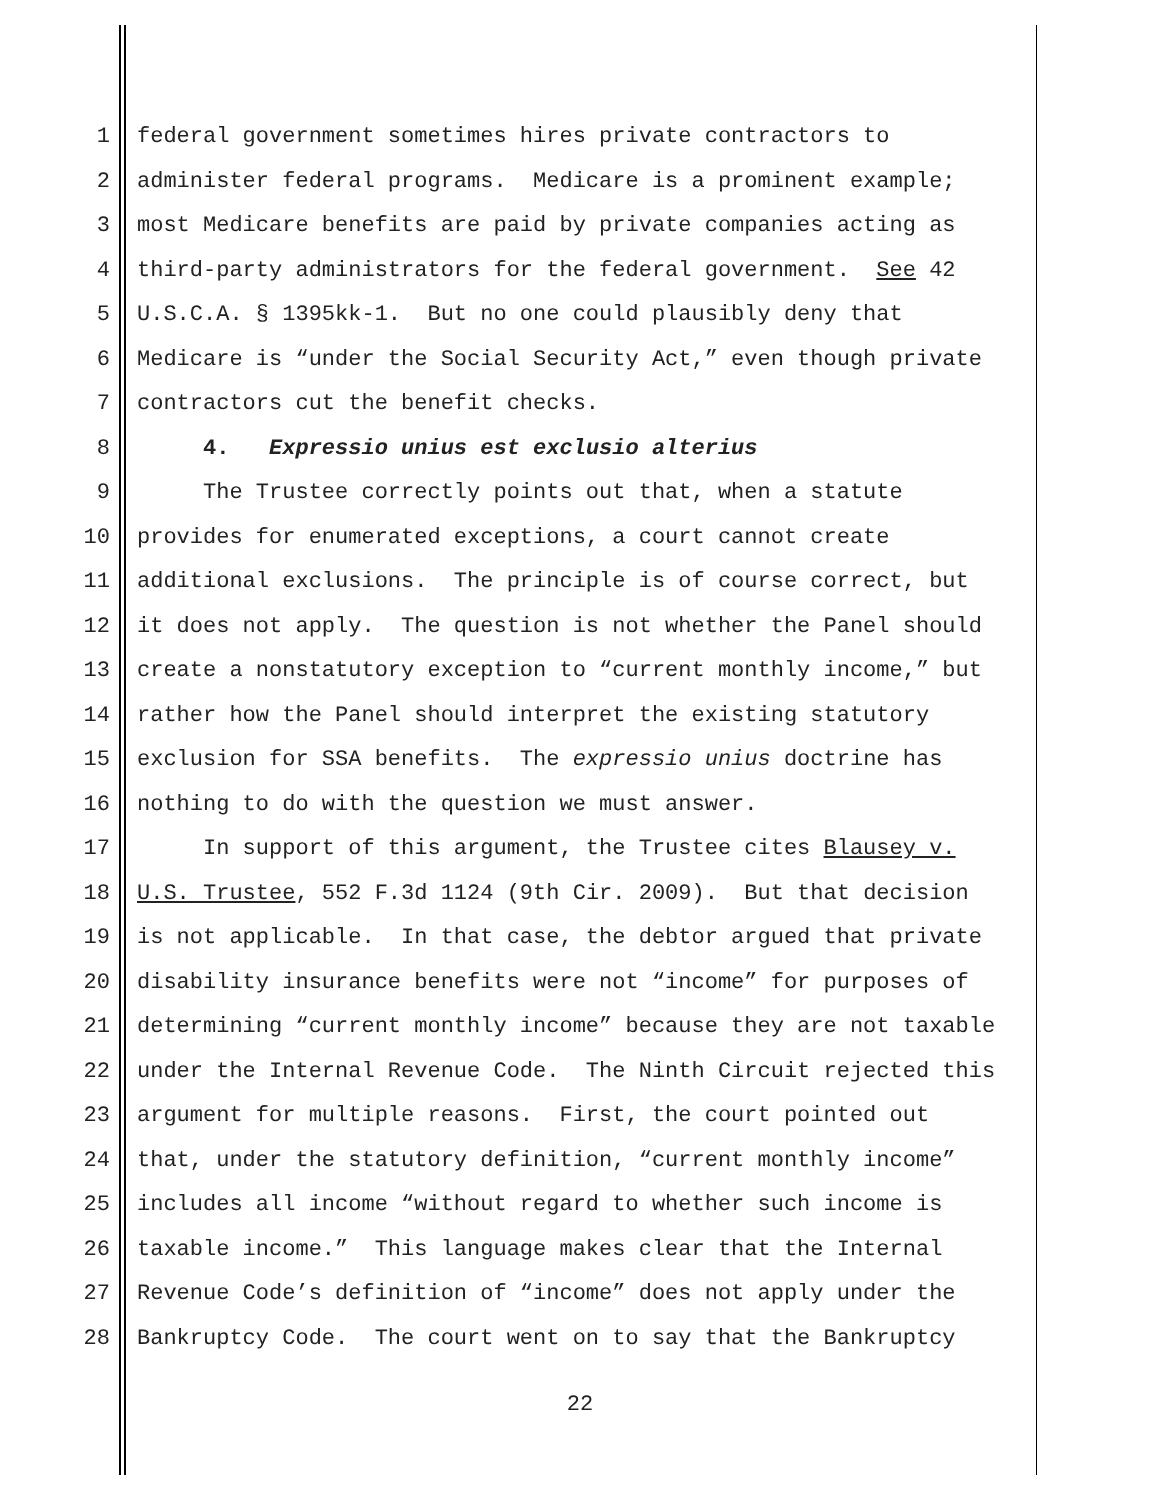1 federal government sometimes hires private contractors to
2 administer federal programs. Medicare is a prominent example;
3 most Medicare benefits are paid by private companies acting as
4 third-party administrators for the federal government. See 42
5 U.S.C.A. § 1395kk-1. But no one could plausibly deny that
6 Medicare is “under the Social Security Act,” even though private
7 contractors cut the benefit checks.
8 4. Expressio unius est exclusio alterius
9 The Trustee correctly points out that, when a statute
10 provides for enumerated exceptions, a court cannot create
11 additional exclusions. The principle is of course correct, but
12 it does not apply. The question is not whether the Panel should
13 create a nonstatutory exception to “current monthly income,” but
14 rather how the Panel should interpret the existing statutory
15 exclusion for SSA benefits. The expressio unius doctrine has
16 nothing to do with the question we must answer.
17 In support of this argument, the Trustee cites Blausey v.
18 U.S. Trustee, 552 F.3d 1124 (9th Cir. 2009). But that decision
19 is not applicable. In that case, the debtor argued that private
20 disability insurance benefits were not “income” for purposes of
21 determining “current monthly income” because they are not taxable
22 under the Internal Revenue Code. The Ninth Circuit rejected this
23 argument for multiple reasons. First, the court pointed out
24 that, under the statutory definition, “current monthly income”
25 includes all income “without regard to whether such income is
26 taxable income.” This language makes clear that the Internal
27 Revenue Code’s definition of “income” does not apply under the
28 Bankruptcy Code. The court went on to say that the Bankruptcy
22